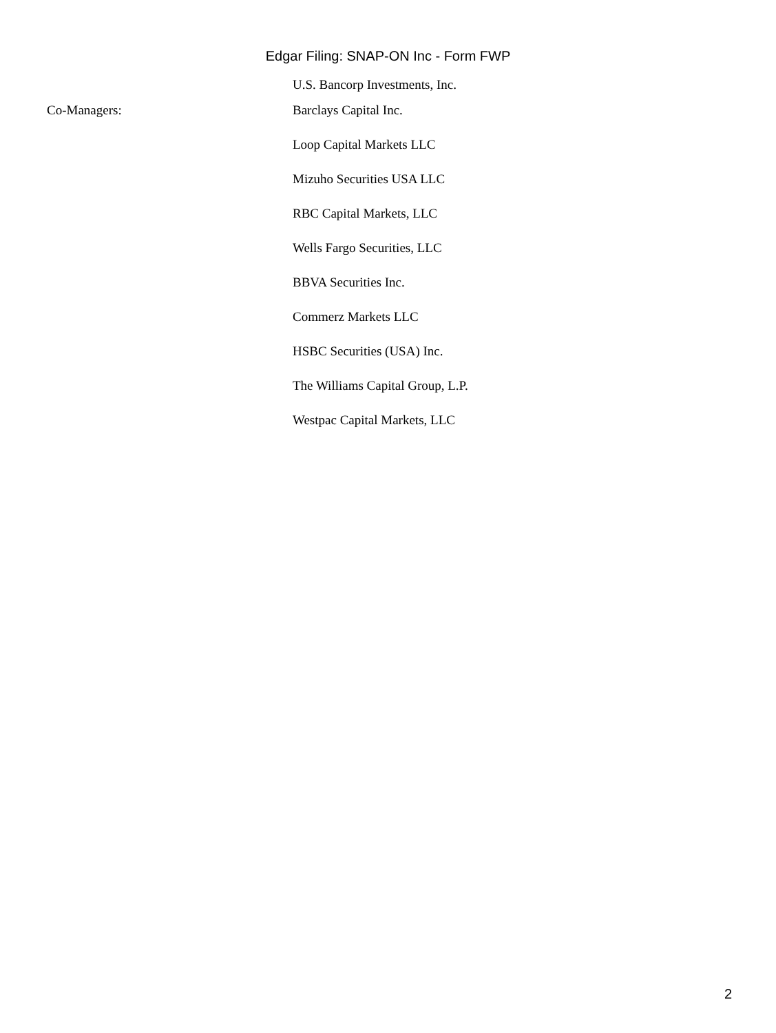Edgar Filing: SNAP-ON Inc - Form FWP
| | U.S. Bancorp Investments, Inc. |
| Co-Managers: | Barclays Capital Inc. |
| | Loop Capital Markets LLC |
| | Mizuho Securities USA LLC |
| | RBC Capital Markets, LLC |
| | Wells Fargo Securities, LLC |
| | BBVA Securities Inc. |
| | Commerz Markets LLC |
| | HSBC Securities (USA) Inc. |
| | The Williams Capital Group, L.P. |
| | Westpac Capital Markets, LLC |
2